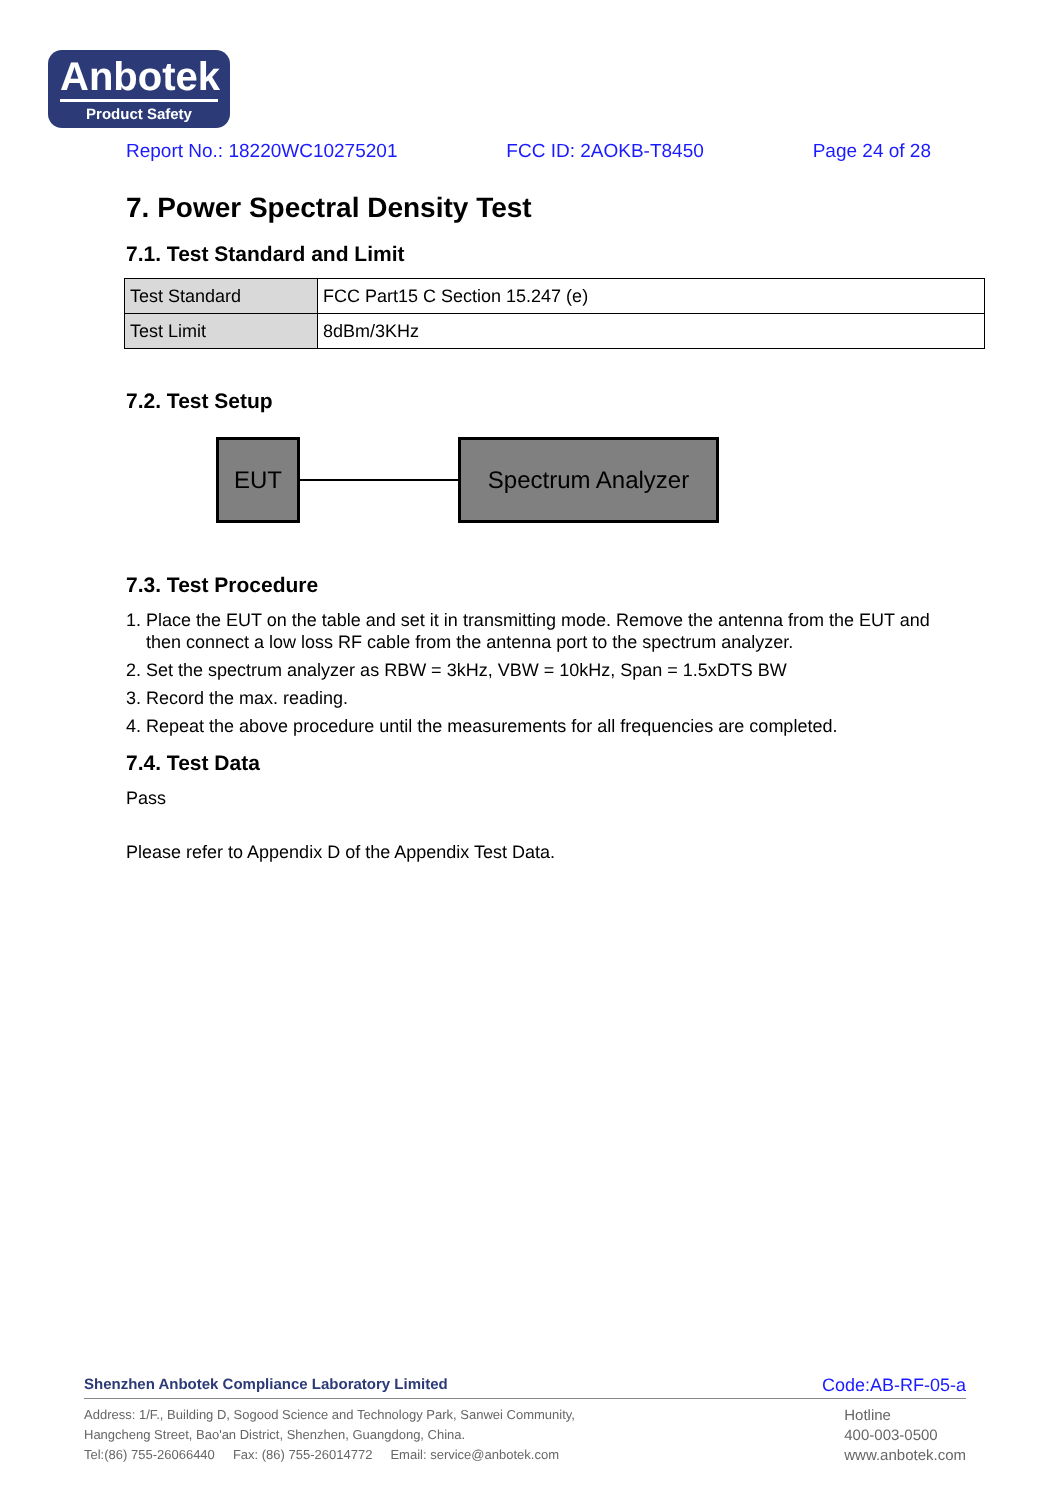Anbotek
Product Safety
Report No.: 18220WC10275201 FCC ID: 2AOKB-T8450 Page 24 of 28
7. Power Spectral Density Test
7.1. Test Standard and Limit
| Test Standard | FCC Part15 C Section 15.247 (e) |
| Test Limit | 8dBm/3KHz |
7.2. Test Setup
EUT Spectrum Analyzer
7.3. Test Procedure
1. Place the EUT on the table and set it in transmitting mode. Remove the antenna from the EUT and
then connect a low loss RF cable from the antenna port to the spectrum analyzer.
2. Set the spectrum analyzer as RBW = 3kHz, VBW = 10kHz, Span = 1.5xDTS BW
3. Record the max. reading.
4. Repeat the above procedure until the measurements for all frequencies are completed.
7.4. Test Data
Pass
Please refer to Appendix D of the Appendix Test Data.
Shenzhen Anbotek Compliance Laboratory Limited Code:AB-RF-05-a
Address: 1/F., Building D, Sogood Science and Technology Park, Sanwei Community,
Hangcheng Street, Bao'an District, Shenzhen, Guangdong, China.
Tel:(86) 755-26066440 Fax: (86) 755-26014772 Email: service@anbotek.com
Hotline
400-003-0500
www.anbotek.com